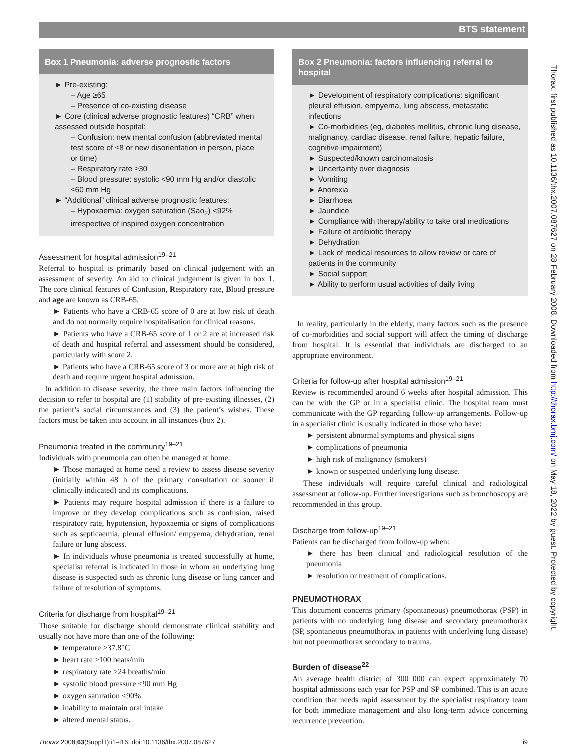BTS statement
Box 1 Pneumonia: adverse prognostic factors
► Pre-existing:
– Age ≥65
– Presence of co-existing disease
► Core (clinical adverse prognostic features) “CRB” when assessed outside hospital:
– Confusion: new mental confusion (abbreviated mental test score of ≤8 or new disorientation in person, place or time)
– Respiratory rate ≥30
– Blood pressure: systolic <90 mm Hg and/or diastolic ≤60 mm Hg
► “Additional” clinical adverse prognostic features:
– Hypoxaemia: oxygen saturation (Sao<sub>2</sub>) <92% irrespective of inspired oxygen concentration
Assessment for hospital admission<sup>19–21</sup>
Referral to hospital is primarily based on clinical judgement with an assessment of severity. An aid to clinical judgement is given in box 1. The core clinical features of Confusion, Respiratory rate, Blood pressure and age are known as CRB-65.
► Patients who have a CRB-65 score of 0 are at low risk of death and do not normally require hospitalisation for clinical reasons.
► Patients who have a CRB-65 score of 1 or 2 are at increased risk of death and hospital referral and assessment should be considered, particularly with score 2.
► Patients who have a CRB-65 score of 3 or more are at high risk of death and require urgent hospital admission.
In addition to disease severity, the three main factors influencing the decision to refer to hospital are (1) stability of pre-existing illnesses, (2) the patient’s social circumstances and (3) the patient’s wishes. These factors must be taken into account in all instances (box 2).
Pneumonia treated in the community<sup>19–21</sup>
Individuals with pneumonia can often be managed at home.
► Those managed at home need a review to assess disease severity (initially within 48 h of the primary consultation or sooner if clinically indicated) and its complications.
► Patients may require hospital admission if there is a failure to improve or they develop complications such as confusion, raised respiratory rate, hypotension, hypoxaemia or signs of complications such as septicaemia, pleural effusion/ empyema, dehydration, renal failure or lung abscess.
► In individuals whose pneumonia is treated successfully at home, specialist referral is indicated in those in whom an underlying lung disease is suspected such as chronic lung disease or lung cancer and failure of resolution of symptoms.
Criteria for discharge from hospital<sup>19–21</sup>
Those suitable for discharge should demonstrate clinical stability and usually not have more than one of the following:
► temperature >37.8°C
► heart rate >100 beats/min
► respiratory rate >24 breaths/min
► systolic blood pressure <90 mm Hg
► oxygen saturation <90%
► inability to maintain oral intake
► altered mental status.
Box 2 Pneumonia: factors influencing referral to hospital
► Development of respiratory complications: significant pleural effusion, empyema, lung abscess, metastatic infections
► Co-morbidities (eg, diabetes mellitus, chronic lung disease, malignancy, cardiac disease, renal failure, hepatic failure, cognitive impairment)
► Suspected/known carcinomatosis
► Uncertainty over diagnosis
► Vomiting
► Anorexia
► Diarrhoea
► Jaundice
► Compliance with therapy/ability to take oral medications
► Failure of antibiotic therapy
► Dehydration
► Lack of medical resources to allow review or care of patients in the community
► Social support
► Ability to perform usual activities of daily living
In reality, particularly in the elderly, many factors such as the presence of co-morbidities and social support will affect the timing of discharge from hospital. It is essential that individuals are discharged to an appropriate environment.
Criteria for follow-up after hospital admission<sup>19–21</sup>
Review is recommended around 6 weeks after hospital admission. This can be with the GP or in a specialist clinic. The hospital team must communicate with the GP regarding follow-up arrangements. Follow-up in a specialist clinic is usually indicated in those who have:
► persistent abnormal symptoms and physical signs
► complications of pneumonia
► high risk of malignancy (smokers)
► known or suspected underlying lung disease.
These individuals will require careful clinical and radiological assessment at follow-up. Further investigations such as bronchoscopy are recommended in this group.
Discharge from follow-up<sup>19–21</sup>
Patients can be discharged from follow-up when:
► there has been clinical and radiological resolution of the pneumonia
► resolution or treatment of complications.
PNEUMOTHORAX
This document concerns primary (spontaneous) pneumothorax (PSP) in patients with no underlying lung disease and secondary pneumothorax (SP, spontaneous pneumothorax in patients with underlying lung disease) but not pneumothorax secondary to trauma.
Burden of disease<sup>22</sup>
An average health district of 300 000 can expect approximately 70 hospital admissions each year for PSP and SP combined. This is an acute condition that needs rapid assessment by the specialist respiratory team for both immediate management and also long-term advice concerning recurrence prevention.
Thorax: first published as 10.1136/thx.2007.087627 on 28 February 2008. Downloaded from http://thorax.bmj.com/ on May 18, 2022 by guest. Protected by copyright.
Thorax 2008;63(Suppl I):i1–i16. doi:10.1136/thx.2007.087627 i9